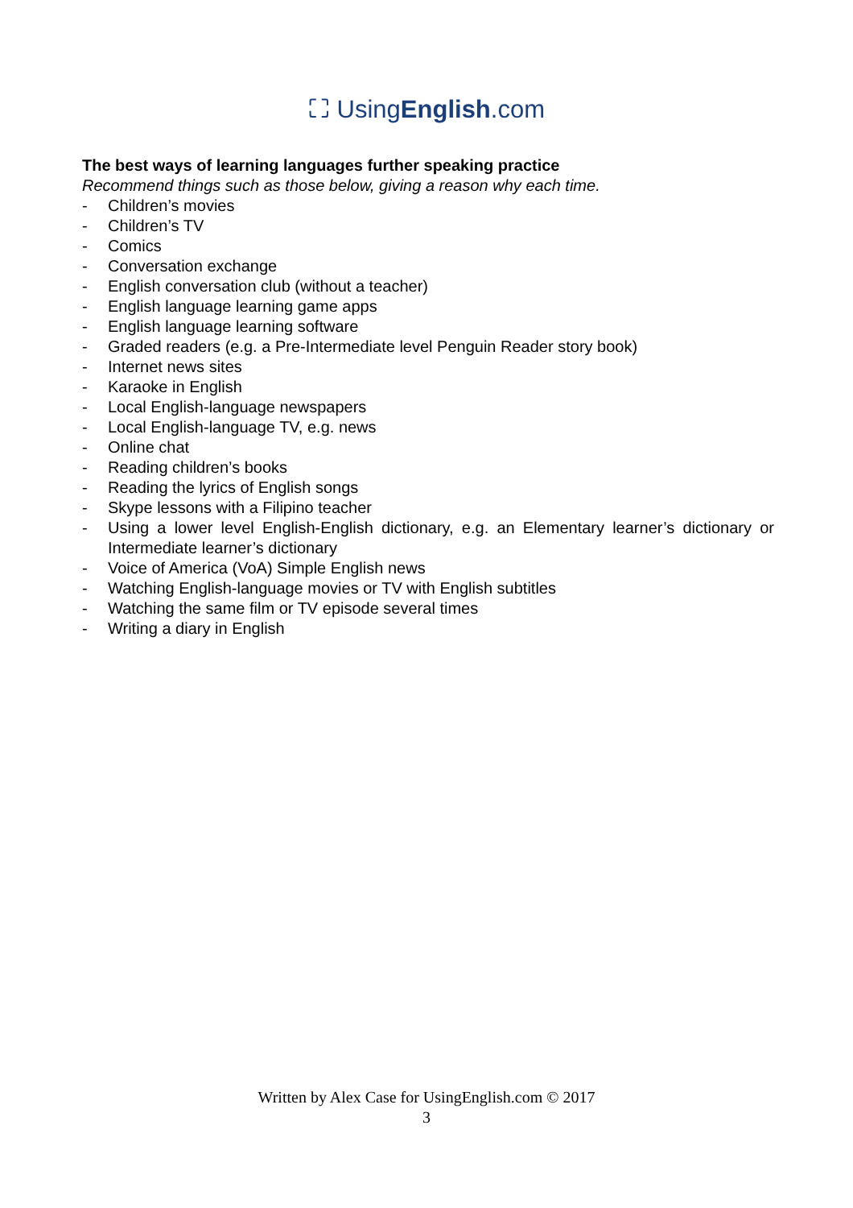⛶ UsingEnglish.com
The best ways of learning languages further speaking practice
Recommend things such as those below, giving a reason why each time.
- Children’s movies
- Children’s TV
- Comics
- Conversation exchange
- English conversation club (without a teacher)
- English language learning game apps
- English language learning software
- Graded readers (e.g. a Pre-Intermediate level Penguin Reader story book)
- Internet news sites
- Karaoke in English
- Local English-language newspapers
- Local English-language TV, e.g. news
- Online chat
- Reading children’s books
- Reading the lyrics of English songs
- Skype lessons with a Filipino teacher
- Using a lower level English-English dictionary, e.g. an Elementary learner’s dictionary or Intermediate learner’s dictionary
- Voice of America (VoA) Simple English news
- Watching English-language movies or TV with English subtitles
- Watching the same film or TV episode several times
- Writing a diary in English
Written by Alex Case for UsingEnglish.com © 2017
3